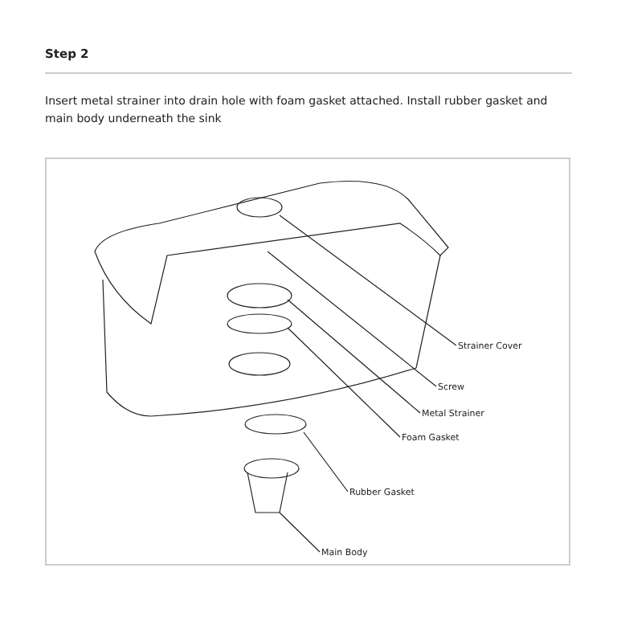Step 2
Insert metal strainer into drain hole with foam gasket attached. Install rubber gasket and main body underneath the sink
Strainer Cover
Screw
Metal Strainer
Foam Gasket
Rubber Gasket
Main Body